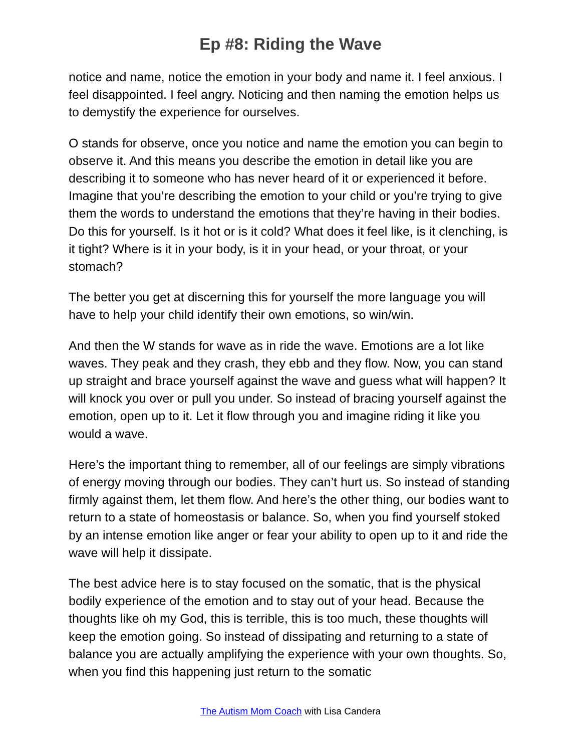Ep #8: Riding the Wave
notice and name, notice the emotion in your body and name it. I feel anxious. I feel disappointed. I feel angry. Noticing and then naming the emotion helps us to demystify the experience for ourselves.
O stands for observe, once you notice and name the emotion you can begin to observe it. And this means you describe the emotion in detail like you are describing it to someone who has never heard of it or experienced it before. Imagine that you’re describing the emotion to your child or you’re trying to give them the words to understand the emotions that they’re having in their bodies. Do this for yourself. Is it hot or is it cold? What does it feel like, is it clenching, is it tight? Where is it in your body, is it in your head, or your throat, or your stomach?
The better you get at discerning this for yourself the more language you will have to help your child identify their own emotions, so win/win.
And then the W stands for wave as in ride the wave. Emotions are a lot like waves. They peak and they crash, they ebb and they flow. Now, you can stand up straight and brace yourself against the wave and guess what will happen? It will knock you over or pull you under. So instead of bracing yourself against the emotion, open up to it. Let it flow through you and imagine riding it like you would a wave.
Here’s the important thing to remember, all of our feelings are simply vibrations of energy moving through our bodies. They can’t hurt us. So instead of standing firmly against them, let them flow. And here’s the other thing, our bodies want to return to a state of homeostasis or balance. So, when you find yourself stoked by an intense emotion like anger or fear your ability to open up to it and ride the wave will help it dissipate.
The best advice here is to stay focused on the somatic, that is the physical bodily experience of the emotion and to stay out of your head. Because the thoughts like oh my God, this is terrible, this is too much, these thoughts will keep the emotion going. So instead of dissipating and returning to a state of balance you are actually amplifying the experience with your own thoughts. So, when you find this happening just return to the somatic
The Autism Mom Coach with Lisa Candera